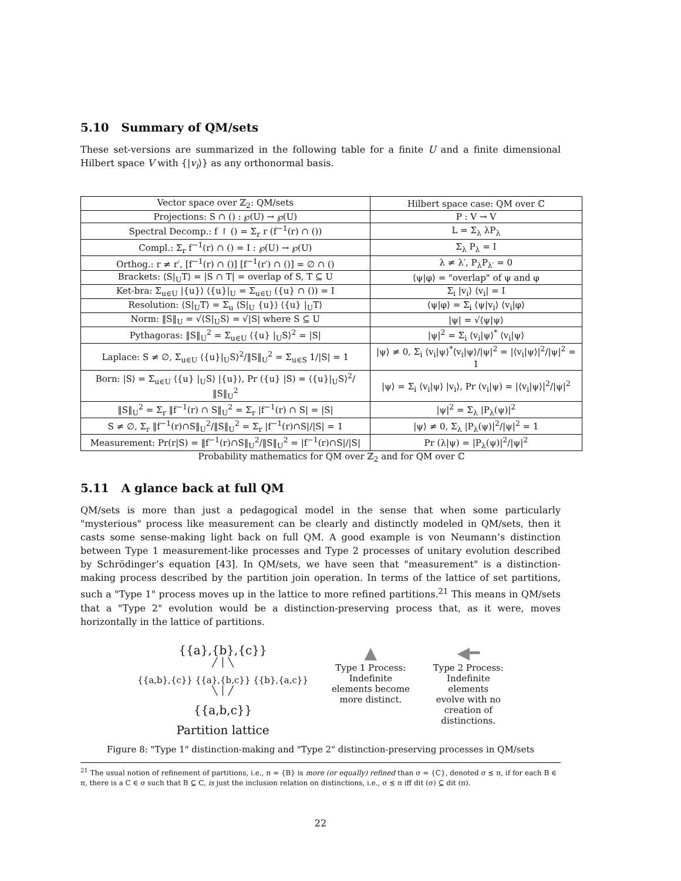5.10 Summary of QM/sets
These set-versions are summarized in the following table for a finite U and a finite dimensional Hilbert space V with {|v<sub>i</sub>⟩} as any orthonormal basis.
| Vector space over ℤ<sub>2</sub>: QM/sets | Hilbert space case: QM over ℂ |
| --- | --- |
| Projections: S ∩ () : ℘(U) → ℘(U) | P : V → V |
| Spectral Decomp.: f ↾ () = Σ<sub>r</sub> r (f<sup>−1</sup>(r) ∩ ()) | L = Σ<sub>λ</sub> λP<sub>λ</sub> |
| Compl.: Σ<sub>r</sub> f<sup>−1</sup>(r) ∩ () = I : ℘(U) → ℘(U) | Σ<sub>λ</sub> P<sub>λ</sub> = I |
| Orthog.: r ≠ r′, [f<sup>−1</sup>(r) ∩ ()] [f<sup>−1</sup>(r′) ∩ ()] = ∅ ∩ () | λ ≠ λ′, P<sub>λ</sub>P<sub>λ′</sub> = 0 |
| Brackets: ⟨S/<sub>U</sub>T⟩ = /S ∩ T/ = overlap of S, T ⊆ U | ⟨ψ/φ⟩ = "overlap" of ψ and φ |
| Ket-bra: Σ<sub>u∈U</sub> /{u}⟩ ⟨{u}/<sub>U</sub> = Σ<sub>u∈U</sub> ({u} ∩ ()) = I | Σ<sub>i</sub> /v<sub>i</sub>⟩ ⟨v<sub>i</sub>/ = I |
| Resolution: ⟨S/<sub>U</sub>T⟩ = Σ<sub>u</sub> ⟨S/<sub>U</sub> {u}⟩ ⟨{u} /<sub>U</sub>T⟩ | ⟨ψ/φ⟩ = Σ<sub>i</sub> ⟨ψ/v<sub>i</sub>⟩ ⟨v<sub>i</sub>/φ⟩ |
| Norm: ‖S‖<sub>U</sub> = √⟨S/<sub>U</sub>S⟩ = √/S/ where S ⊆ U | /ψ/ = √⟨ψ/ψ⟩ |
| Pythagoras: ‖S‖<sub>U</sub><sup>2</sup> = Σ<sub>u∈U</sub> ⟨{u} /<sub>U</sub>S⟩<sup>2</sup> = /S/ | /ψ/<sup>2</sup> = Σ<sub>i</sub> ⟨v<sub>i</sub>/ψ⟩<sup>*</sup> ⟨v<sub>i</sub>/ψ⟩ |
| Laplace: S ≠ ∅, Σ<sub>u∈U</sub> ⟨{u}/<sub>U</sub>S⟩<sup>2</sup>/‖S‖<sub>U</sub><sup>2</sup> = Σ<sub>u∈S</sub> 1//S/ = 1 | /ψ⟩ ≠ 0, Σ<sub>i</sub> ⟨v<sub>i</sub>/ψ⟩<sup>*</sup>⟨v<sub>i</sub>/ψ⟩//ψ/<sup>2</sup> = /⟨v<sub>i</sub>/ψ⟩/<sup>2</sup>//ψ/<sup>2</sup> = 1 |
| Born: /S⟩ = Σ<sub>u∈U</sub> ⟨{u} /<sub>U</sub>S⟩ /{u}⟩, Pr ({u} /S) = ⟨{u}/<sub>U</sub>S⟩<sup>2</sup>/‖S‖<sub>U</sub><sup>2</sup> | /ψ⟩ = Σ<sub>i</sub> ⟨v<sub>i</sub>/ψ⟩ /v<sub>i</sub>⟩, Pr (v<sub>i</sub>/ψ) = /⟨v<sub>i</sub>/ψ⟩/<sup>2</sup>//ψ/<sup>2</sup> |
| ‖S‖<sub>U</sub><sup>2</sup> = Σ<sub>r</sub> ‖f<sup>−1</sup>(r) ∩ S‖<sub>U</sub><sup>2</sup> = Σ<sub>r</sub> /f<sup>−1</sup>(r) ∩ S/ = /S/ | /ψ/<sup>2</sup> = Σ<sub>λ</sub> /P<sub>λ</sub>(ψ)/<sup>2</sup> |
| S ≠ ∅, Σ<sub>r</sub> ‖f<sup>−1</sup>(r)∩S‖<sub>U</sub><sup>2</sup>/‖S‖<sub>U</sub><sup>2</sup> = Σ<sub>r</sub> /f<sup>−1</sup>(r)∩S///S/ = 1 | /ψ⟩ ≠ 0, Σ<sub>λ</sub> /P<sub>λ</sub>(ψ)/<sup>2</sup>//ψ/<sup>2</sup> = 1 |
| Measurement: Pr(r/S) = ‖f<sup>−1</sup>(r)∩S‖<sub>U</sub><sup>2</sup>/‖S‖<sub>U</sub><sup>2</sup> = /f<sup>−1</sup>(r)∩S///S/ | Pr (λ/ψ) = /P<sub>λ</sub>(ψ)/<sup>2</sup>//ψ/<sup>2</sup> |
Probability mathematics for QM over ℤ<sub>2</sub> and for QM over ℂ
5.11 A glance back at full QM
QM/sets is more than just a pedagogical model in the sense that when some particularly "mysterious" process like measurement can be clearly and distinctly modeled in QM/sets, then it casts some sense-making light back on full QM. A good example is von Neumann’s distinction between Type 1 measurement-like processes and Type 2 processes of unitary evolution described by Schrödinger’s equation [43]. In QM/sets, we have seen that "measurement" is a distinction-making process described by the partition join operation. In terms of the lattice of set partitions, such a "Type 1" process moves up in the lattice to more refined partitions.<sup>21</sup> This means in QM/sets that a "Type 2" evolution would be a distinction-preserving process that, as it were, moves horizontally in the lattice of partitions.
{{a},{b},{c}}
╱ │ ╲
{{a,b},{c}} {{a},{b,c}} {{b},{a,c}}
╲ │ ╱
{{a,b,c}}
Partition lattice
▲
Type 1 Process:
Indefinite
elements become
more distinct.
◀━
Type 2 Process:
Indefinite
elements
evolve with no
creation of
distinctions.
Figure 8: "Type 1" distinction-making and "Type 2" distinction-preserving processes in QM/sets
<sup>21</sup> The usual notion of refinement of partitions, i.e., π = {B} is more (or equally) refined than σ = {C}, denoted σ ⪯ π, if for each B ∈ π, there is a C ∈ σ such that B ⊆ C, is just the inclusion relation on distinctions, i.e., σ ⪯ π iff dit (σ) ⊆ dit (π).
22